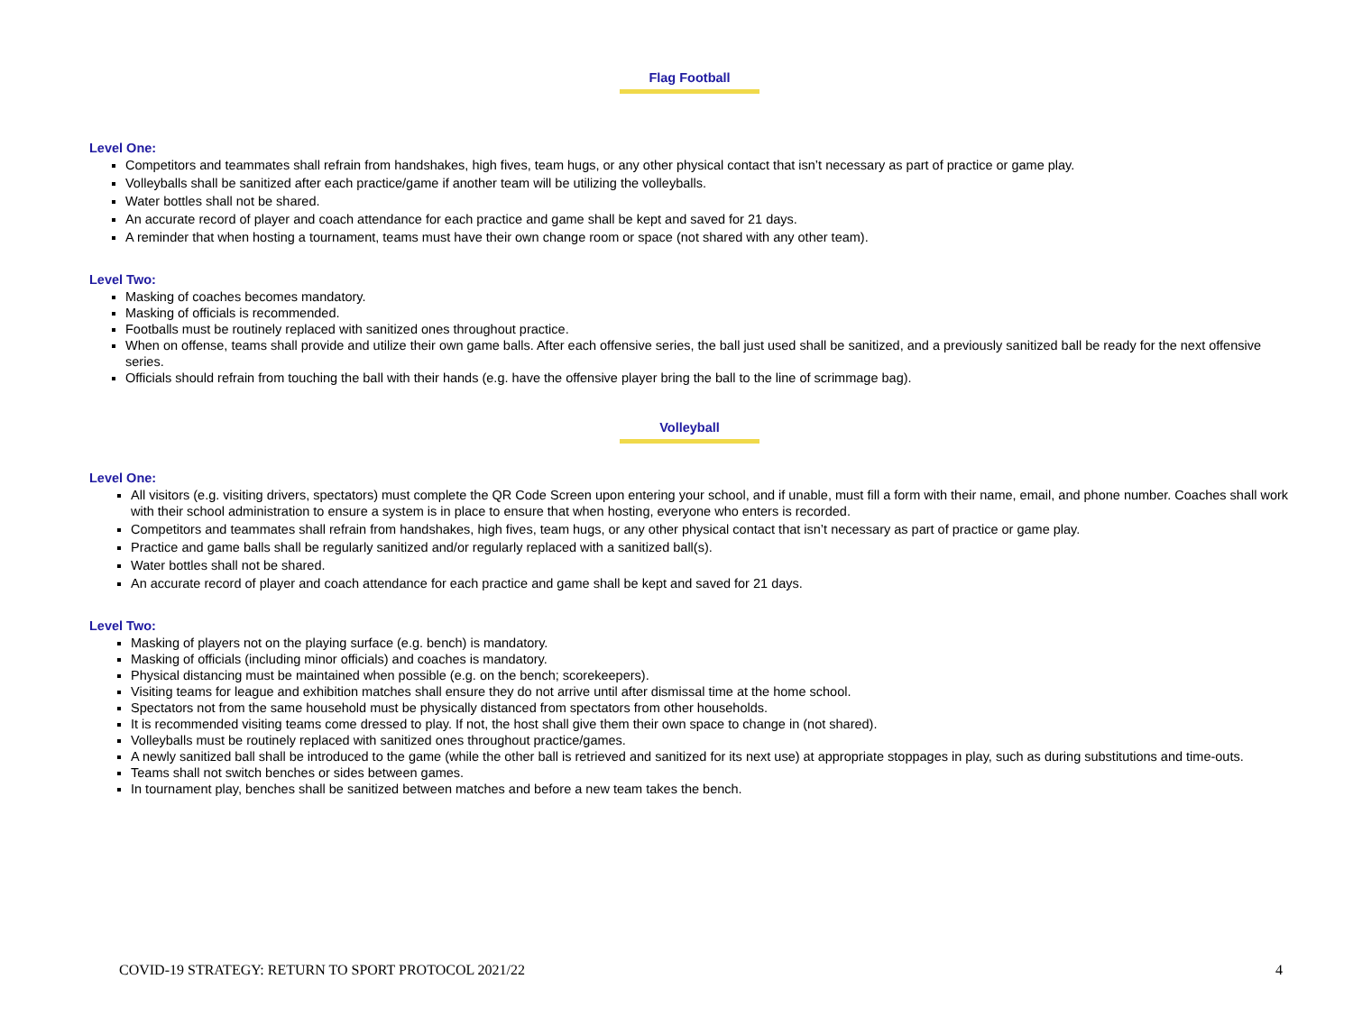Flag Football
Level One:
Competitors and teammates shall refrain from handshakes, high fives, team hugs, or any other physical contact that isn’t necessary as part of practice or game play.
Volleyballs shall be sanitized after each practice/game if another team will be utilizing the volleyballs.
Water bottles shall not be shared.
An accurate record of player and coach attendance for each practice and game shall be kept and saved for 21 days.
A reminder that when hosting a tournament, teams must have their own change room or space (not shared with any other team).
Level Two:
Masking of coaches becomes mandatory.
Masking of officials is recommended.
Footballs must be routinely replaced with sanitized ones throughout practice.
When on offense, teams shall provide and utilize their own game balls. After each offensive series, the ball just used shall be sanitized, and a previously sanitized ball be ready for the next offensive series.
Officials should refrain from touching the ball with their hands (e.g. have the offensive player bring the ball to the line of scrimmage bag).
Volleyball
Level One:
All visitors (e.g. visiting drivers, spectators) must complete the QR Code Screen upon entering your school, and if unable, must fill a form with their name, email, and phone number. Coaches shall work with their school administration to ensure a system is in place to ensure that when hosting, everyone who enters is recorded.
Competitors and teammates shall refrain from handshakes, high fives, team hugs, or any other physical contact that isn’t necessary as part of practice or game play.
Practice and game balls shall be regularly sanitized and/or regularly replaced with a sanitized ball(s).
Water bottles shall not be shared.
An accurate record of player and coach attendance for each practice and game shall be kept and saved for 21 days.
Level Two:
Masking of players not on the playing surface (e.g. bench) is mandatory.
Masking of officials (including minor officials) and coaches is mandatory.
Physical distancing must be maintained when possible (e.g. on the bench; scorekeepers).
Visiting teams for league and exhibition matches shall ensure they do not arrive until after dismissal time at the home school.
Spectators not from the same household must be physically distanced from spectators from other households.
It is recommended visiting teams come dressed to play. If not, the host shall give them their own space to change in (not shared).
Volleyballs must be routinely replaced with sanitized ones throughout practice/games.
A newly sanitized ball shall be introduced to the game (while the other ball is retrieved and sanitized for its next use) at appropriate stoppages in play, such as during substitutions and time-outs.
Teams shall not switch benches or sides between games.
In tournament play, benches shall be sanitized between matches and before a new team takes the bench.
COVID-19 STRATEGY: RETURN TO SPORT PROTOCOL 2021/22 4